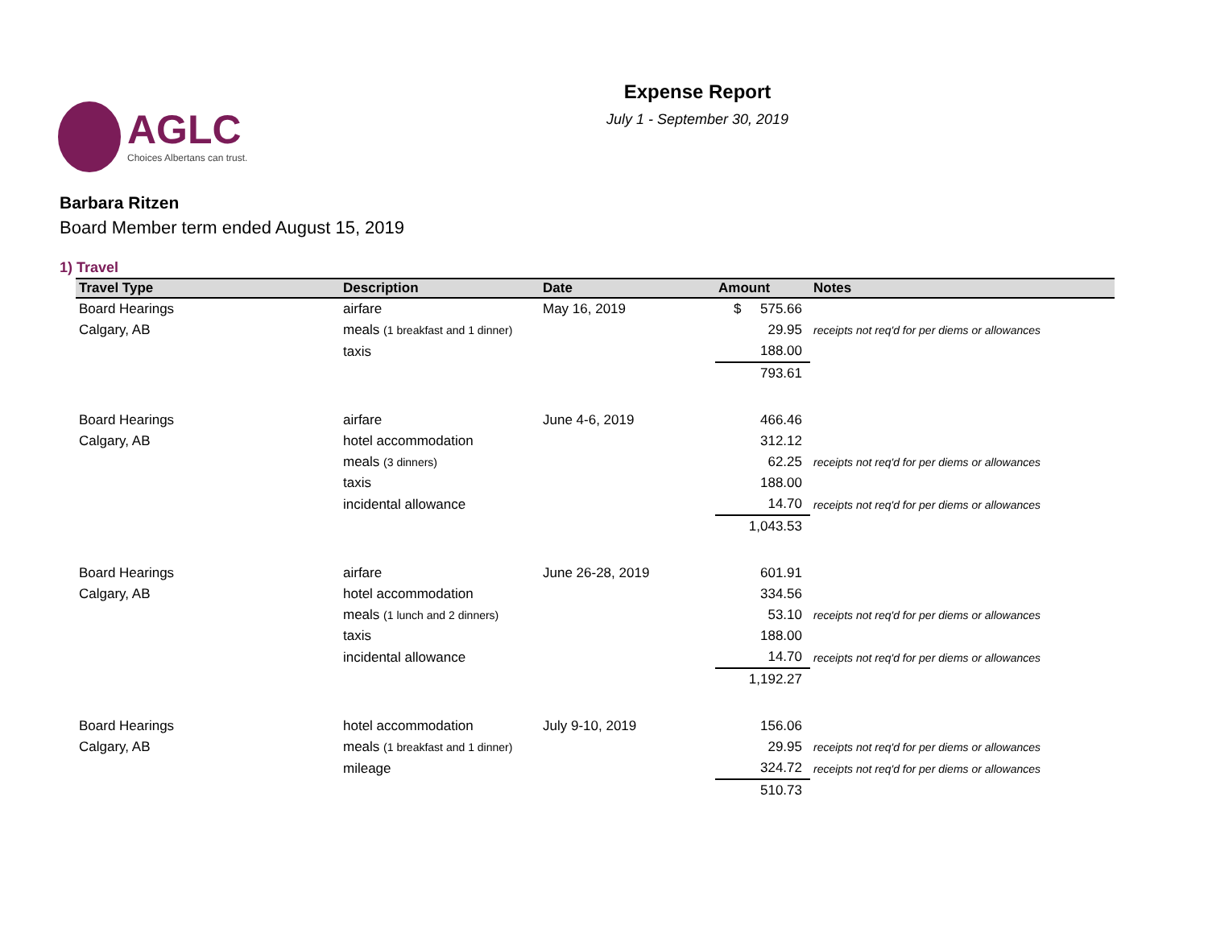AGLC
Choices Albertans can trust.
Expense Report
July 1 - September 30, 2019
Barbara Ritzen
Board Member term ended August 15, 2019
1) Travel
| Travel Type | Description | Date | Amount | Notes |
| --- | --- | --- | --- | --- |
| Board Hearings | airfare | May 16, 2019 | $ 575.66 | |
| Calgary, AB | meals (1 breakfast and 1 dinner) | | 29.95 | receipts not req'd for per diems or allowances |
| | taxis | | 188.00 | |
| | | | 793.61 | |
| Board Hearings | airfare | June 4-6, 2019 | 466.46 | |
| Calgary, AB | hotel accommodation | | 312.12 | |
| | meals (3 dinners) | | 62.25 | receipts not req'd for per diems or allowances |
| | taxis | | 188.00 | |
| | incidental allowance | | 14.70 | receipts not req'd for per diems or allowances |
| | | | 1,043.53 | |
| Board Hearings | airfare | June 26-28, 2019 | 601.91 | |
| Calgary, AB | hotel accommodation | | 334.56 | |
| | meals (1 lunch and 2 dinners) | | 53.10 | receipts not req'd for per diems or allowances |
| | taxis | | 188.00 | |
| | incidental allowance | | 14.70 | receipts not req'd for per diems or allowances |
| | | | 1,192.27 | |
| Board Hearings | hotel accommodation | July 9-10, 2019 | 156.06 | |
| Calgary, AB | meals (1 breakfast and 1 dinner) | | 29.95 | receipts not req'd for per diems or allowances |
| | mileage | | 324.72 | receipts not req'd for per diems or allowances |
| | | | 510.73 | |